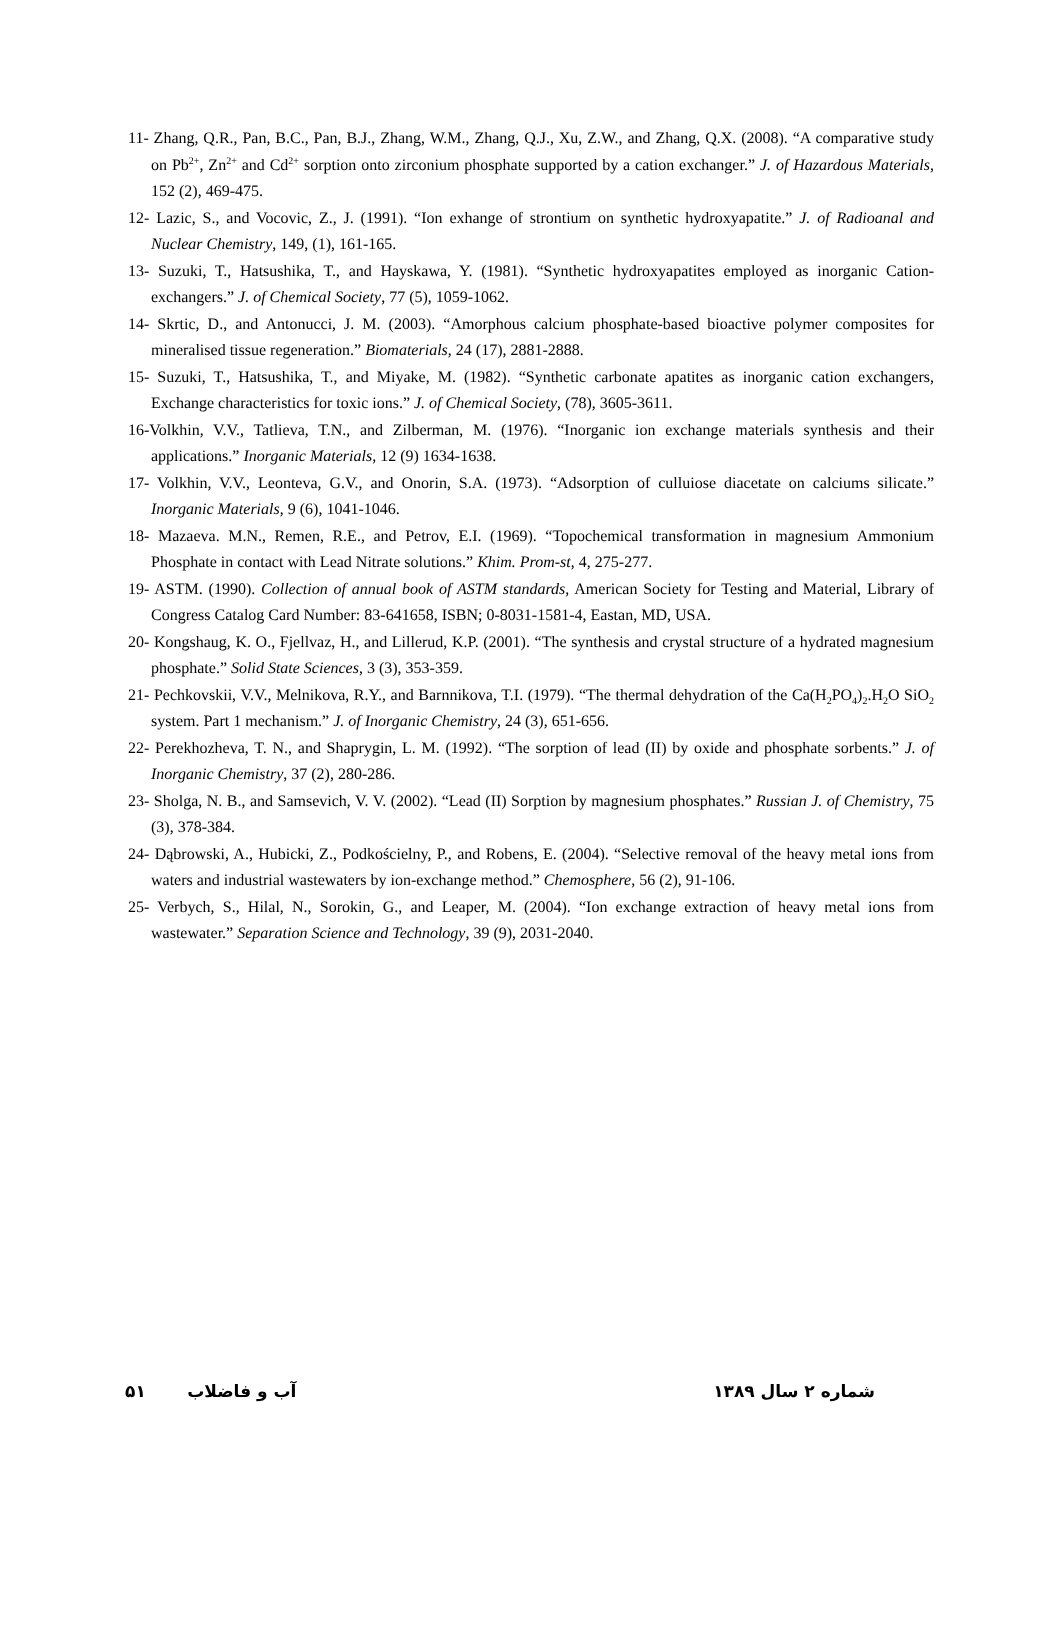11- Zhang, Q.R., Pan, B.C., Pan, B.J., Zhang, W.M., Zhang, Q.J., Xu, Z.W., and Zhang, Q.X. (2008). “A comparative study on Pb<sup>2+</sup>, Zn<sup>2+</sup> and Cd<sup>2+</sup> sorption onto zirconium phosphate supported by a cation exchanger.” J. of Hazardous Materials, 152 (2), 469-475.
12- Lazic, S., and Vocovic, Z., J. (1991). “Ion exhange of strontium on synthetic hydroxyapatite.” J. of Radioanal and Nuclear Chemistry, 149, (1), 161-165.
13- Suzuki, T., Hatsushika, T., and Hayskawa, Y. (1981). “Synthetic hydroxyapatites employed as inorganic Cation-exchangers.” J. of Chemical Society, 77 (5), 1059-1062.
14- Skrtic, D., and Antonucci, J. M. (2003). “Amorphous calcium phosphate-based bioactive polymer composites for mineralised tissue regeneration.” Biomaterials, 24 (17), 2881-2888.
15- Suzuki, T., Hatsushika, T., and Miyake, M. (1982). “Synthetic carbonate apatites as inorganic cation exchangers, Exchange characteristics for toxic ions.” J. of Chemical Society, (78), 3605-3611.
16-Volkhin, V.V., Tatlieva, T.N., and Zilberman, M. (1976). “Inorganic ion exchange materials synthesis and their applications.” Inorganic Materials, 12 (9) 1634-1638.
17- Volkhin, V.V., Leonteva, G.V., and Onorin, S.A. (1973). “Adsorption of culluiose diacetate on calciums silicate.” Inorganic Materials, 9 (6), 1041-1046.
18- Mazaeva. M.N., Remen, R.E., and Petrov, E.I. (1969). “Topochemical transformation in magnesium Ammonium Phosphate in contact with Lead Nitrate solutions.” Khim. Prom-st, 4, 275-277.
19- ASTM. (1990). Collection of annual book of ASTM standards, American Society for Testing and Material, Library of Congress Catalog Card Number: 83-641658, ISBN; 0-8031-1581-4, Eastan, MD, USA.
20- Kongshaug, K. O., Fjellvaz, H., and Lillerud, K.P. (2001). “The synthesis and crystal structure of a hydrated magnesium phosphate.” Solid State Sciences, 3 (3), 353-359.
21- Pechkovskii, V.V., Melnikova, R.Y., and Barnnikova, T.I. (1979). “The thermal dehydration of the Ca(H<sub>2</sub>PO<sub>4</sub>)<sub>2</sub>.H<sub>2</sub>O SiO<sub>2</sub> system. Part 1 mechanism.” J. of Inorganic Chemistry, 24 (3), 651-656.
22- Perekhozheva, T. N., and Shaprygin, L. M. (1992). “The sorption of lead (II) by oxide and phosphate sorbents.” J. of Inorganic Chemistry, 37 (2), 280-286.
23- Sholga, N. B., and Samsevich, V. V. (2002). “Lead (II) Sorption by magnesium phosphates.” Russian J. of Chemistry, 75 (3), 378-384.
24- Dąbrowski, A., Hubicki, Z., Podkościelny, P., and Robens, E. (2004). “Selective removal of the heavy metal ions from waters and industrial wastewaters by ion-exchange method.” Chemosphere, 56 (2), 91-106.
25- Verbych, S., Hilal, N., Sorokin, G., and Leaper, M. (2004). “Ion exchange extraction of heavy metal ions from wastewater.” Separation Science and Technology, 39 (9), 2031-2040.
۵۱ آب و فاضلاب شماره ۲ سال ۱۳۸۹